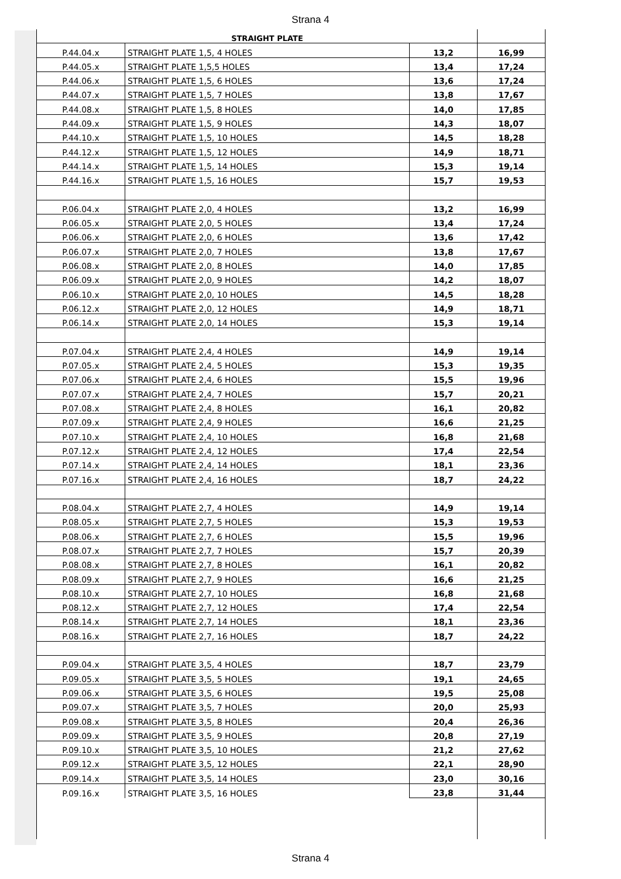Strana 4
| | STRAIGHT PLATE | | |
| P.44.04.x | STRAIGHT PLATE 1,5, 4 HOLES | 13,2 | 16,99 |
| P.44.05.x | STRAIGHT PLATE 1,5,5 HOLES | 13,4 | 17,24 |
| P.44.06.x | STRAIGHT PLATE 1,5, 6 HOLES | 13,6 | 17,24 |
| P.44.07.x | STRAIGHT PLATE 1,5, 7 HOLES | 13,8 | 17,67 |
| P.44.08.x | STRAIGHT PLATE 1,5, 8 HOLES | 14,0 | 17,85 |
| P.44.09.x | STRAIGHT PLATE 1,5, 9 HOLES | 14,3 | 18,07 |
| P.44.10.x | STRAIGHT PLATE 1,5, 10 HOLES | 14,5 | 18,28 |
| P.44.12.x | STRAIGHT PLATE 1,5, 12 HOLES | 14,9 | 18,71 |
| P.44.14.x | STRAIGHT PLATE 1,5, 14 HOLES | 15,3 | 19,14 |
| P.44.16.x | STRAIGHT PLATE 1,5, 16 HOLES | 15,7 | 19,53 |
| P.06.04.x | STRAIGHT PLATE 2,0, 4 HOLES | 13,2 | 16,99 |
| P.06.05.x | STRAIGHT PLATE 2,0, 5 HOLES | 13,4 | 17,24 |
| P.06.06.x | STRAIGHT PLATE 2,0, 6 HOLES | 13,6 | 17,42 |
| P.06.07.x | STRAIGHT PLATE 2,0, 7 HOLES | 13,8 | 17,67 |
| P.06.08.x | STRAIGHT PLATE 2,0, 8 HOLES | 14,0 | 17,85 |
| P.06.09.x | STRAIGHT PLATE 2,0, 9 HOLES | 14,2 | 18,07 |
| P.06.10.x | STRAIGHT PLATE 2,0, 10 HOLES | 14,5 | 18,28 |
| P.06.12.x | STRAIGHT PLATE 2,0, 12 HOLES | 14,9 | 18,71 |
| P.06.14.x | STRAIGHT PLATE 2,0, 14 HOLES | 15,3 | 19,14 |
| P.07.04.x | STRAIGHT PLATE 2,4, 4 HOLES | 14,9 | 19,14 |
| P.07.05.x | STRAIGHT PLATE 2,4, 5 HOLES | 15,3 | 19,35 |
| P.07.06.x | STRAIGHT PLATE 2,4, 6 HOLES | 15,5 | 19,96 |
| P.07.07.x | STRAIGHT PLATE 2,4, 7 HOLES | 15,7 | 20,21 |
| P.07.08.x | STRAIGHT PLATE 2,4, 8 HOLES | 16,1 | 20,82 |
| P.07.09.x | STRAIGHT PLATE 2,4, 9 HOLES | 16,6 | 21,25 |
| P.07.10.x | STRAIGHT PLATE 2,4, 10 HOLES | 16,8 | 21,68 |
| P.07.12.x | STRAIGHT PLATE 2,4, 12 HOLES | 17,4 | 22,54 |
| P.07.14.x | STRAIGHT PLATE 2,4, 14 HOLES | 18,1 | 23,36 |
| P.07.16.x | STRAIGHT PLATE 2,4, 16 HOLES | 18,7 | 24,22 |
| P.08.04.x | STRAIGHT PLATE 2,7, 4 HOLES | 14,9 | 19,14 |
| P.08.05.x | STRAIGHT PLATE 2,7, 5 HOLES | 15,3 | 19,53 |
| P.08.06.x | STRAIGHT PLATE 2,7, 6 HOLES | 15,5 | 19,96 |
| P.08.07.x | STRAIGHT PLATE 2,7, 7 HOLES | 15,7 | 20,39 |
| P.08.08.x | STRAIGHT PLATE 2,7, 8 HOLES | 16,1 | 20,82 |
| P.08.09.x | STRAIGHT PLATE 2,7, 9 HOLES | 16,6 | 21,25 |
| P.08.10.x | STRAIGHT PLATE 2,7, 10 HOLES | 16,8 | 21,68 |
| P.08.12.x | STRAIGHT PLATE 2,7, 12 HOLES | 17,4 | 22,54 |
| P.08.14.x | STRAIGHT PLATE 2,7, 14 HOLES | 18,1 | 23,36 |
| P.08.16.x | STRAIGHT PLATE 2,7, 16 HOLES | 18,7 | 24,22 |
| P.09.04.x | STRAIGHT PLATE 3,5, 4 HOLES | 18,7 | 23,79 |
| P.09.05.x | STRAIGHT PLATE 3,5, 5 HOLES | 19,1 | 24,65 |
| P.09.06.x | STRAIGHT PLATE 3,5, 6 HOLES | 19,5 | 25,08 |
| P.09.07.x | STRAIGHT PLATE 3,5, 7 HOLES | 20,0 | 25,93 |
| P.09.08.x | STRAIGHT PLATE 3,5, 8 HOLES | 20,4 | 26,36 |
| P.09.09.x | STRAIGHT PLATE 3,5, 9 HOLES | 20,8 | 27,19 |
| P.09.10.x | STRAIGHT PLATE 3,5, 10 HOLES | 21,2 | 27,62 |
| P.09.12.x | STRAIGHT PLATE 3,5, 12 HOLES | 22,1 | 28,90 |
| P.09.14.x | STRAIGHT PLATE 3,5, 14 HOLES | 23,0 | 30,16 |
| P.09.16.x | STRAIGHT PLATE 3,5, 16 HOLES | 23,8 | 31,44 |
Strana 4